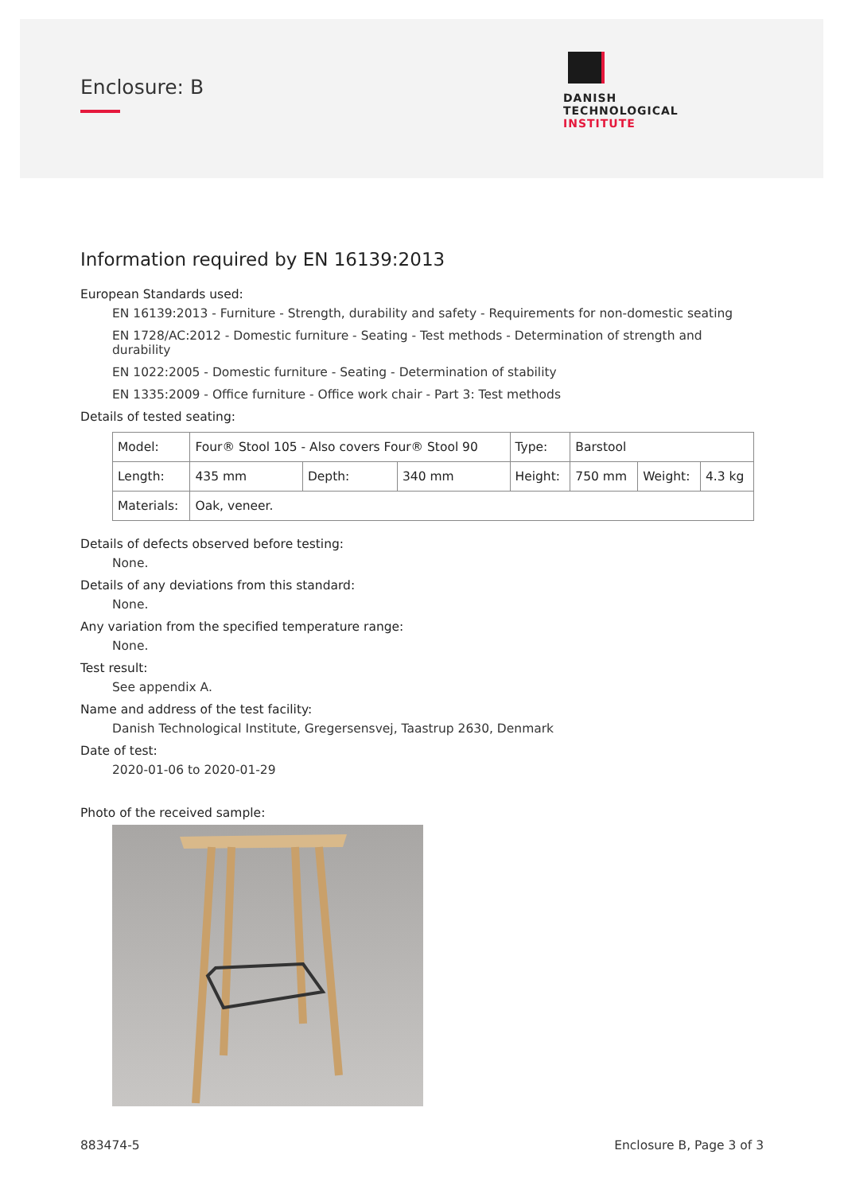Enclosure: B
DANISH
TECHNOLOGICAL
INSTITUTE
Information required by EN 16139:2013
European Standards used:
EN 16139:2013 - Furniture - Strength, durability and safety - Requirements for non-domestic seating
EN 1728/AC:2012 - Domestic furniture - Seating - Test methods - Determination of strength and durability
EN 1022:2005 - Domestic furniture - Seating - Determination of stability
EN 1335:2009 - Office furniture - Office work chair - Part 3: Test methods
Details of tested seating:
| Model: | Four® Stool 105 - Also covers Four® Stool 90 | | | Type: | Barstool | | |
| Length: | 435 mm | Depth: | 340 mm | Height: | 750 mm | Weight: | 4.3 kg |
| Materials: | Oak, veneer. | | | | | | |
Details of defects observed before testing:
None.
Details of any deviations from this standard:
None.
Any variation from the specified temperature range:
None.
Test result:
See appendix A.
Name and address of the test facility:
Danish Technological Institute, Gregersensvej, Taastrup 2630, Denmark
Date of test:
2020-01-06 to 2020-01-29
Photo of the received sample:
883474-5 Enclosure B, Page 3 of 3